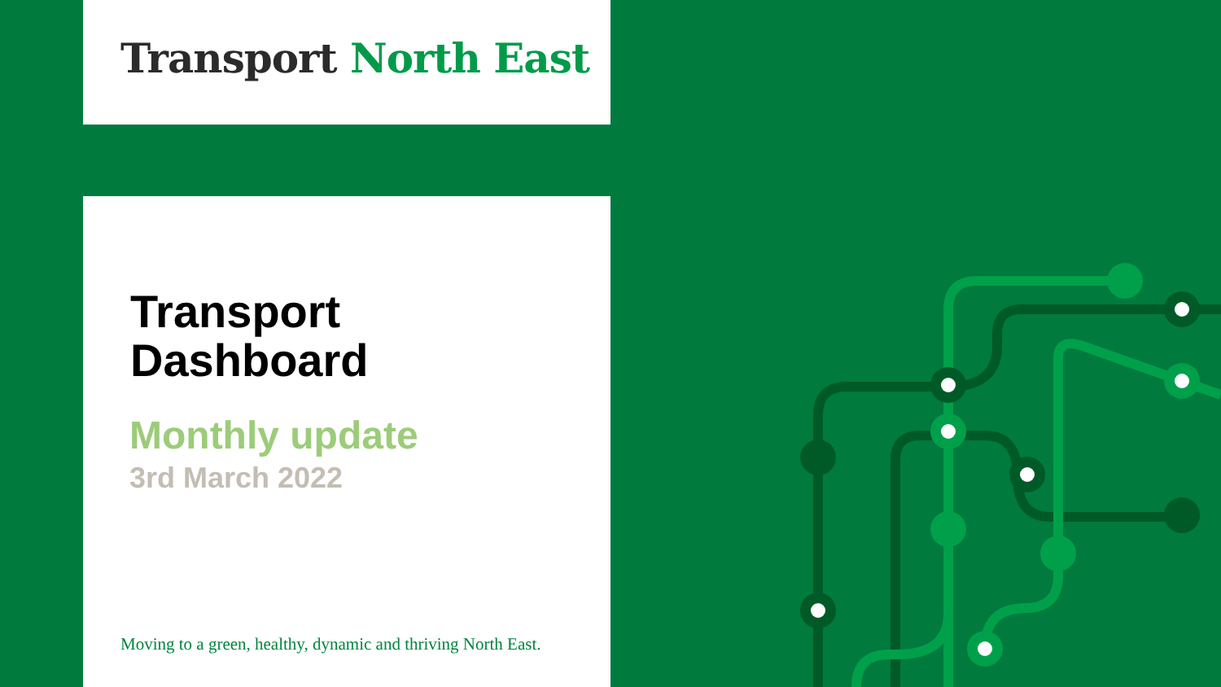Transport North East
Transport
Dashboard
Monthly update
3rd March 2022
Moving to a green, healthy, dynamic and thriving North East.